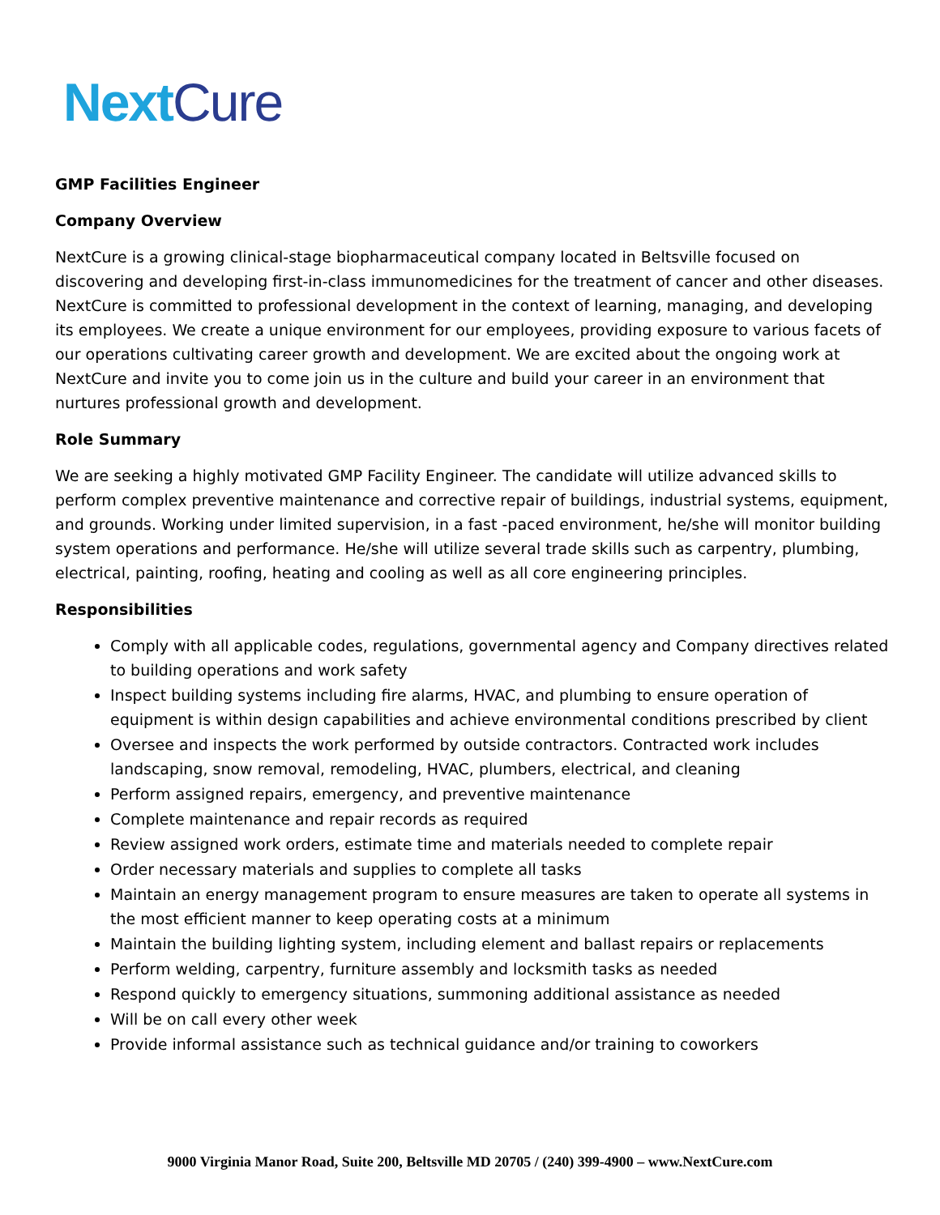Next Cure
GMP Facilities Engineer
Company Overview
NextCure is a growing clinical-stage biopharmaceutical company located in Beltsville focused on discovering and developing first-in-class immunomedicines for the treatment of cancer and other diseases. NextCure is committed to professional development in the context of learning, managing, and developing its employees. We create a unique environment for our employees, providing exposure to various facets of our operations cultivating career growth and development. We are excited about the ongoing work at NextCure and invite you to come join us in the culture and build your career in an environment that nurtures professional growth and development.
Role Summary
We are seeking a highly motivated GMP Facility Engineer. The candidate will utilize advanced skills to perform complex preventive maintenance and corrective repair of buildings, industrial systems, equipment, and grounds. Working under limited supervision, in a fast -paced environment, he/she will monitor building system operations and performance. He/she will utilize several trade skills such as carpentry, plumbing, electrical, painting, roofing, heating and cooling as well as all core engineering principles.
Responsibilities
Comply with all applicable codes, regulations, governmental agency and Company directives related to building operations and work safety
Inspect building systems including fire alarms, HVAC, and plumbing to ensure operation of equipment is within design capabilities and achieve environmental conditions prescribed by client
Oversee and inspects the work performed by outside contractors. Contracted work includes landscaping, snow removal, remodeling, HVAC, plumbers, electrical, and cleaning
Perform assigned repairs, emergency, and preventive maintenance
Complete maintenance and repair records as required
Review assigned work orders, estimate time and materials needed to complete repair
Order necessary materials and supplies to complete all tasks
Maintain an energy management program to ensure measures are taken to operate all systems in the most efficient manner to keep operating costs at a minimum
Maintain the building lighting system, including element and ballast repairs or replacements
Perform welding, carpentry, furniture assembly and locksmith tasks as needed
Respond quickly to emergency situations, summoning additional assistance as needed
Will be on call every other week
Provide informal assistance such as technical guidance and/or training to coworkers
9000 Virginia Manor Road, Suite 200, Beltsville MD 20705 / (240) 399-4900 – www.NextCure.com